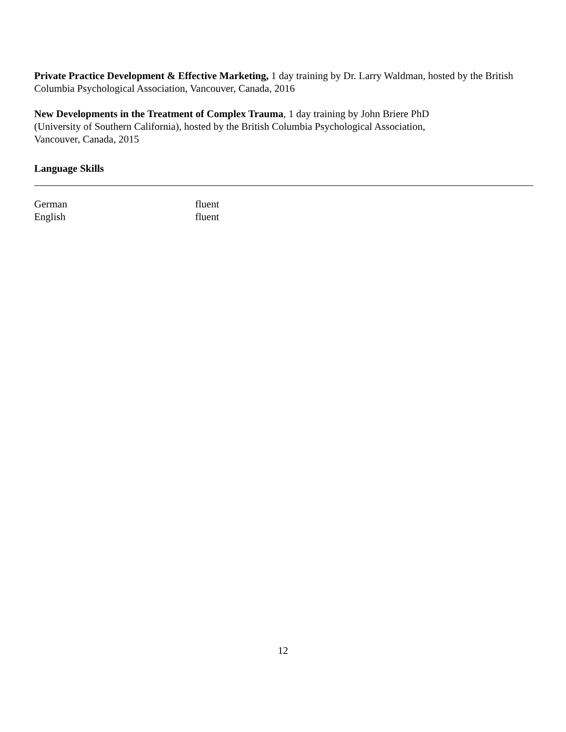Private Practice Development & Effective Marketing, 1 day training by Dr. Larry Waldman, hosted by the British Columbia Psychological Association, Vancouver, Canada, 2016
New Developments in the Treatment of Complex Trauma, 1 day training by John Briere PhD
(University of Southern California), hosted by the British Columbia Psychological Association,
Vancouver, Canada, 2015
Language Skills
German fluent
English fluent
12